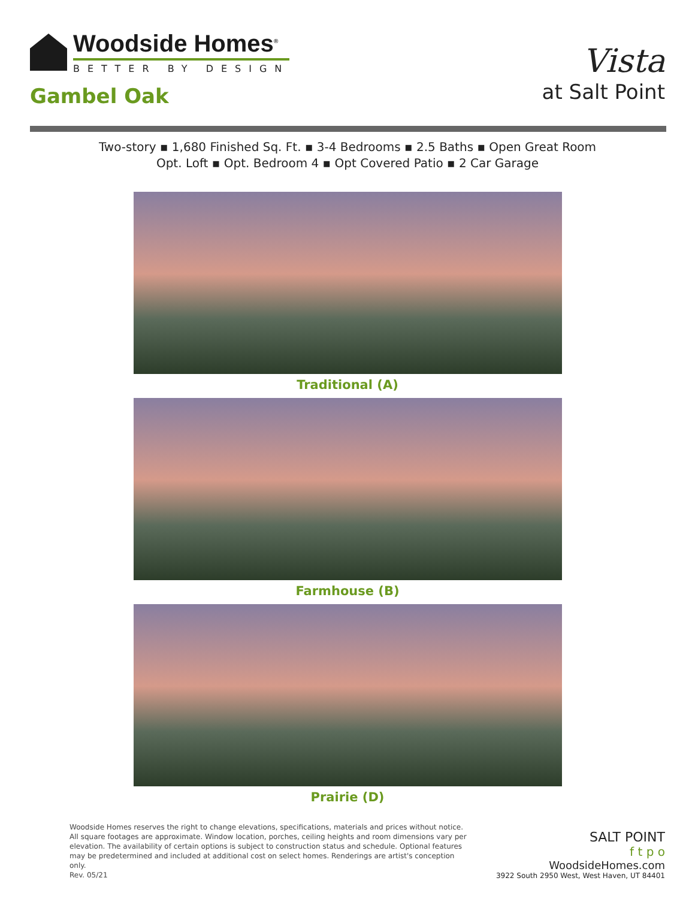Woodside Homes<sup>®</sup>
BETTER BY DESIGN
Gambel Oak
Vista
at Salt Point
Two-story ▪ 1,680 Finished Sq. Ft. ▪ 3-4 Bedrooms ▪ 2.5 Baths ▪ Open Great Room
Opt. Loft ▪ Opt. Bedroom 4 ▪ Opt Covered Patio ▪ 2 Car Garage
Traditional (A)
Farmhouse (B)
Prairie (D)
Woodside Homes reserves the right to change elevations, specifications, materials and prices without notice. All square footages are approximate. Window location, porches, ceiling heights and room dimensions vary per elevation. The availability of certain options is subject to construction status and schedule. Optional features may be predetermined and included at additional cost on select homes. Renderings are artist's conception only.
Rev. 05/21
SALT POINT
f t p o
WoodsideHomes.com
3922 South 2950 West, West Haven, UT 84401